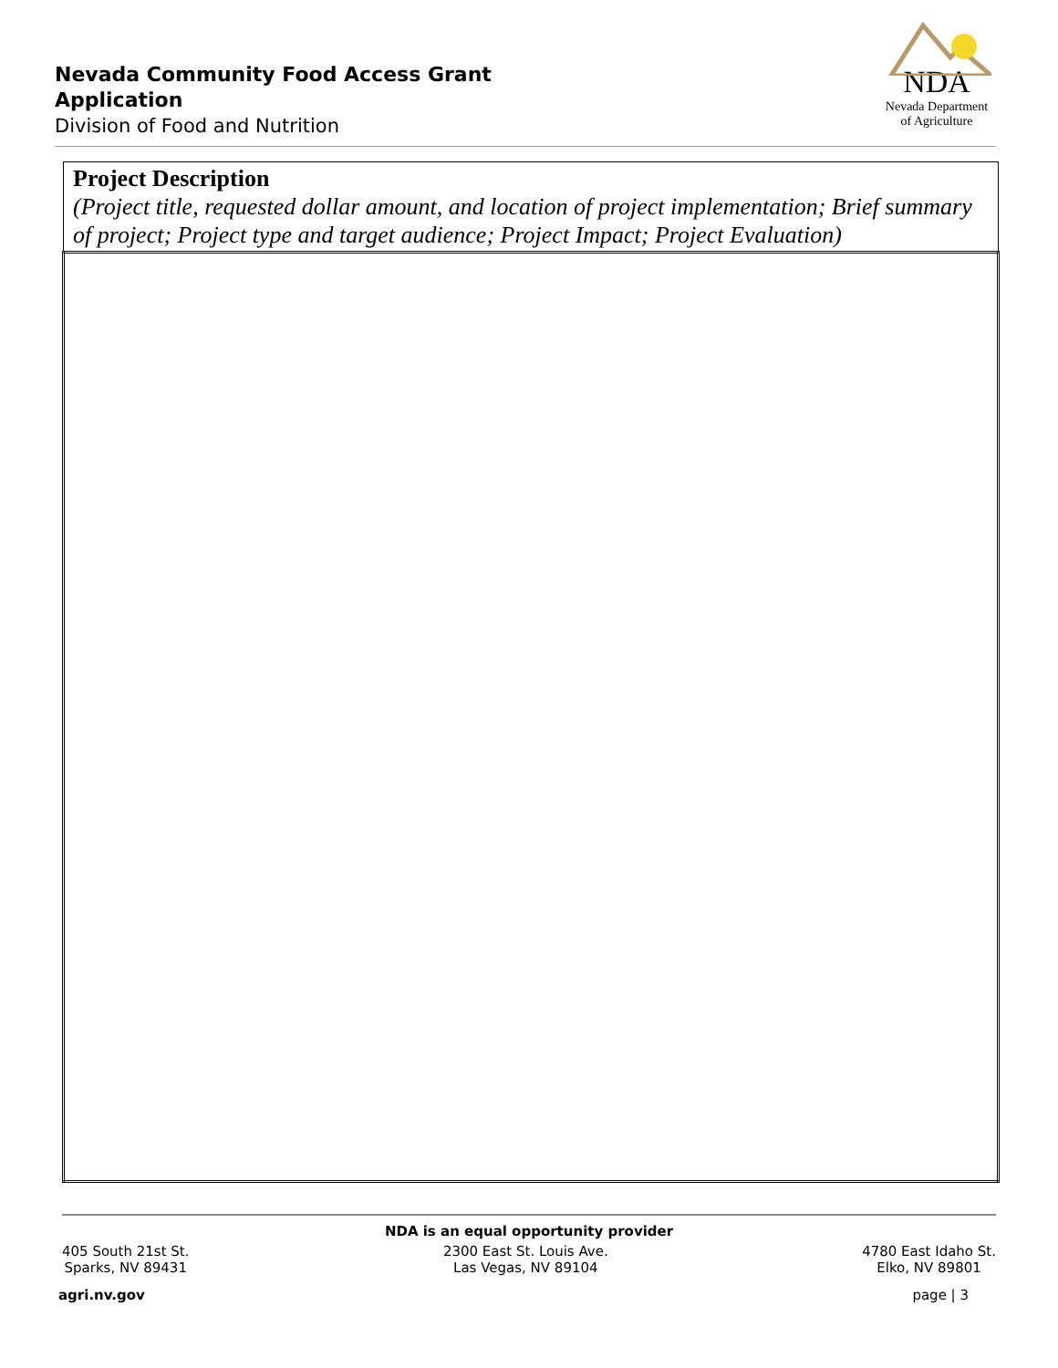Nevada Community Food Access Grant Application
Division of Food and Nutrition
NDA
Nevada Department
of Agriculture
| Project Description (Project title, requested dollar amount, and location of project implementation; Brief summary of project; Project type and target audience; Project Impact; Project Evaluation) |
NDA is an equal opportunity provider
405 South 21st St.
Sparks, NV 89431
2300 East St. Louis Ave.
Las Vegas, NV 89104
4780 East Idaho St.
Elko, NV 89801
agri.nv.gov page | 3